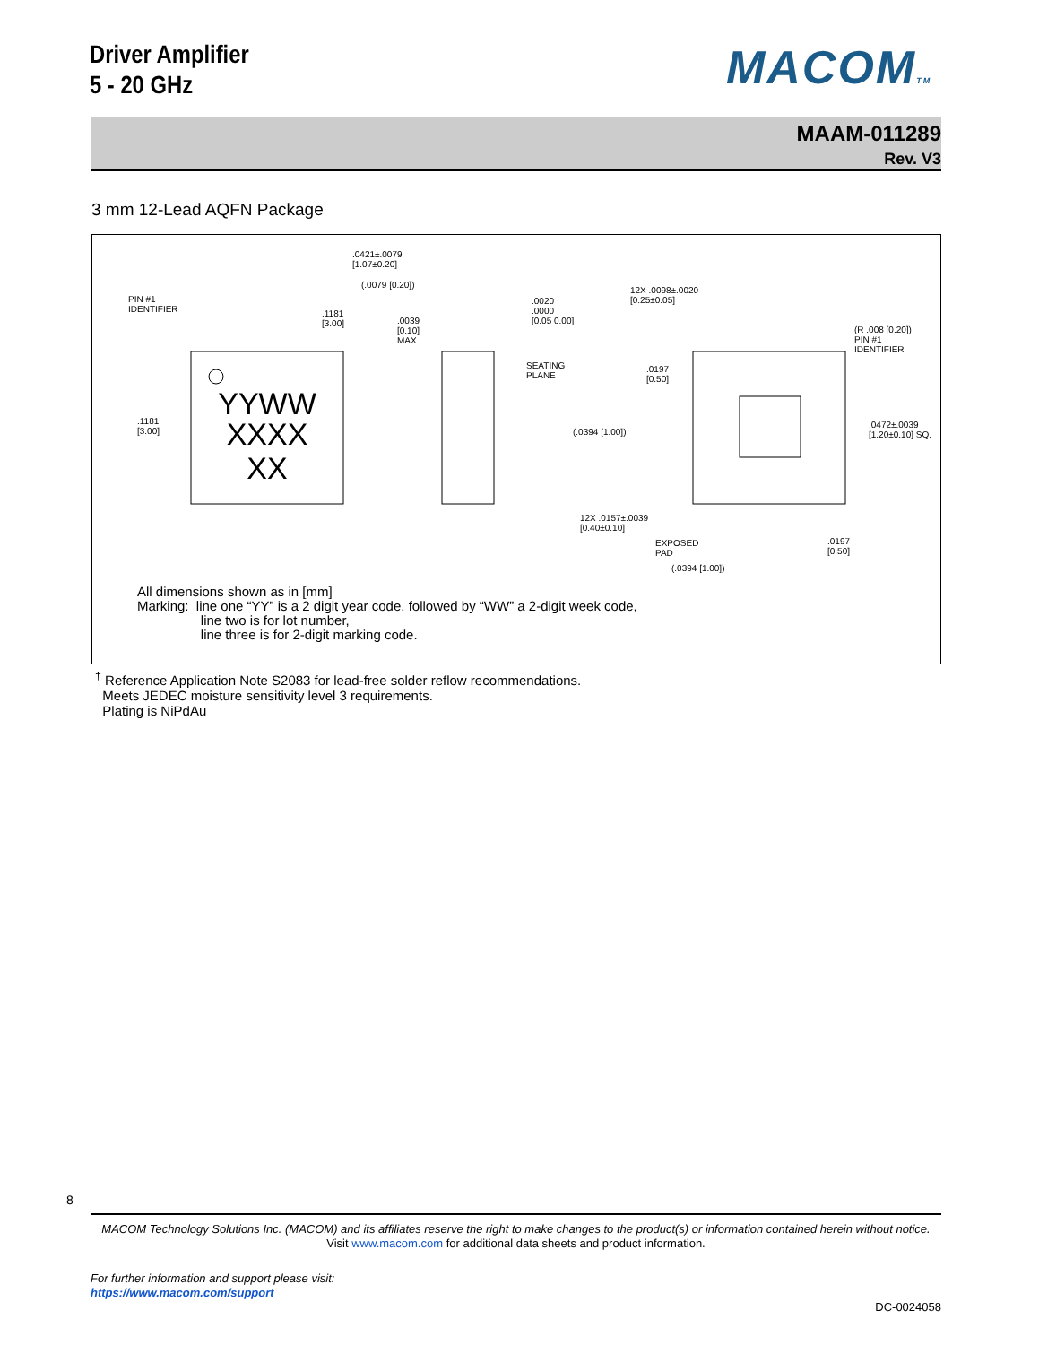Driver Amplifier
5 - 20 GHz
MACOMTM
MAAM-011289
Rev. V3
3 mm 12-Lead AQFN Package
YYWW
XXXX
XX
PIN #1
IDENTIFIER
.1181
[3.00]
.1181
[3.00]
.0421±.0079
[1.07±0.20]
(.0079 [0.20])
.0039
[0.10]
MAX.
.0020
.0000
[0.05 0.00]
SEATING
PLANE
12X .0098±.0020
[0.25±0.05]
(R .008 [0.20])
PIN #1
IDENTIFIER
.0197
[0.50]
(.0394 [1.00])
.0472±.0039
[1.20±0.10] SQ.
12X .0157±.0039
[0.40±0.10]
EXPOSED
PAD
.0197
[0.50]
(.0394 [1.00])
All dimensions shown as in [mm]
Marking: line one “YY” is a 2 digit year code, followed by “WW” a 2-digit week code,
line two is for lot number,
line three is for 2-digit marking code.
<sup>†</sup> Reference Application Note S2083 for lead-free solder reflow recommendations.
Meets JEDEC moisture sensitivity level 3 requirements.
Plating is NiPdAu
8
MACOM Technology Solutions Inc. (MACOM) and its affiliates reserve the right to make changes to the product(s) or information contained herein without notice.
Visit www.macom.com for additional data sheets and product information.
For further information and support please visit:
https://www.macom.com/support
DC-0024058